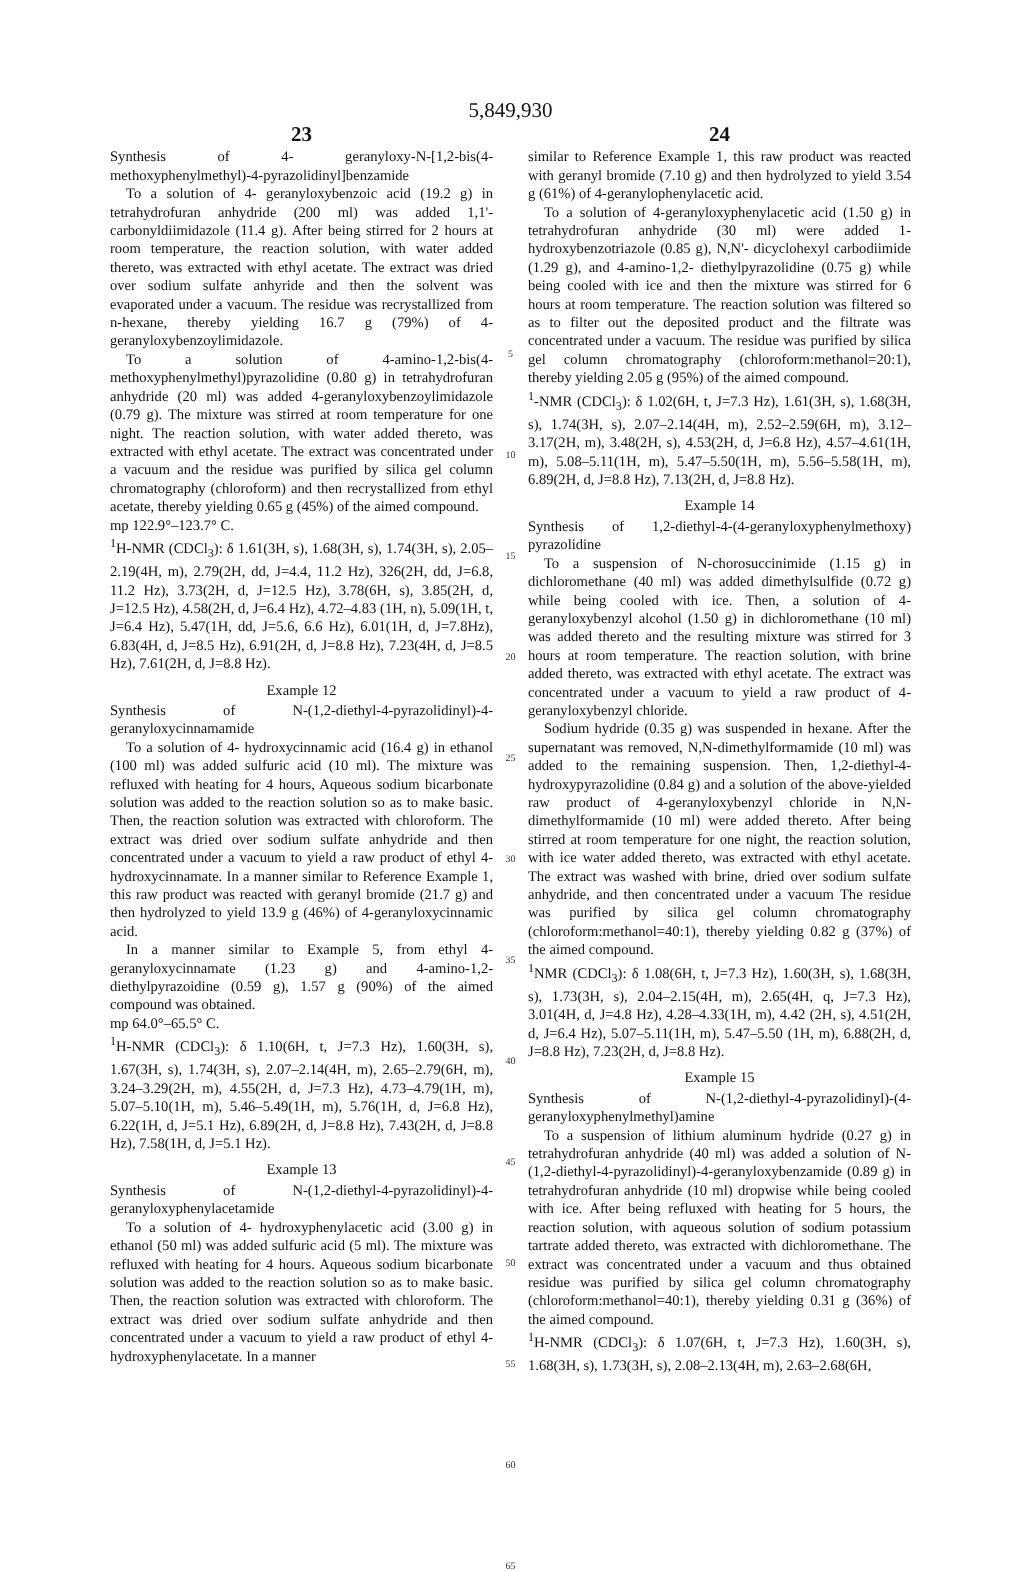5,849,930
23
Synthesis of 4- geranyloxy-N-[1,2-bis(4-methoxyphenylmethyl)-4-pyrazolidinyl]benzamide
To a solution of 4- geranyloxybenzoic acid (19.2 g) in tetrahydrofuran anhydride (200 ml) was added 1,1'-carbonyldiimidazole (11.4 g). After being stirred for 2 hours at room temperature, the reaction solution, with water added thereto, was extracted with ethyl acetate. The extract was dried over sodium sulfate anhyride and then the solvent was evaporated under a vacuum. The residue was recrystallized from n-hexane, thereby yielding 16.7 g (79%) of 4-geranyloxybenzoylimidazole.
To a solution of 4-amino-1,2-bis(4-methoxyphenylmethyl)pyrazolidine (0.80 g) in tetrahydrofuran anhydride (20 ml) was added 4-geranyloxybenzoylimidazole (0.79 g). The mixture was stirred at room temperature for one night. The reaction solution, with water added thereto, was extracted with ethyl acetate. The extract was concentrated under a vacuum and the residue was purified by silica gel column chromatography (chloroform) and then recrystallized from ethyl acetate, thereby yielding 0.65 g (45%) of the aimed compound.
mp 122.9°–123.7° C.
<sup>1</sup>H-NMR (CDCl<sub>3</sub>): δ 1.61(3H, s), 1.68(3H, s), 1.74(3H, s), 2.05–2.19(4H, m), 2.79(2H, dd, J=4.4, 11.2 Hz), 326(2H, dd, J=6.8, 11.2 Hz), 3.73(2H, d, J=12.5 Hz), 3.78(6H, s), 3.85(2H, d, J=12.5 Hz), 4.58(2H, d, J=6.4 Hz), 4.72–4.83 (1H, n), 5.09(1H, t, J=6.4 Hz), 5.47(1H, dd, J=5.6, 6.6 Hz), 6.01(1H, d, J=7.8Hz), 6.83(4H, d, J=8.5 Hz), 6.91(2H, d, J=8.8 Hz), 7.23(4H, d, J=8.5 Hz), 7.61(2H, d, J=8.8 Hz).
Example 12
Synthesis of N-(1,2-diethyl-4-pyrazolidinyl)-4-geranyloxycinnamamide
To a solution of 4- hydroxycinnamic acid (16.4 g) in ethanol (100 ml) was added sulfuric acid (10 ml). The mixture was refluxed with heating for 4 hours, Aqueous sodium bicarbonate solution was added to the reaction solution so as to make basic. Then, the reaction solution was extracted with chloroform. The extract was dried over sodium sulfate anhydride and then concentrated under a vacuum to yield a raw product of ethyl 4-hydroxycinnamate. In a manner similar to Reference Example 1, this raw product was reacted with geranyl bromide (21.7 g) and then hydrolyzed to yield 13.9 g (46%) of 4-geranyloxycinnamic acid.
In a manner similar to Example 5, from ethyl 4-geranyloxycinnamate (1.23 g) and 4-amino-1,2-diethylpyrazoidine (0.59 g), 1.57 g (90%) of the aimed compound was obtained.
mp 64.0°–65.5° C.
<sup>1</sup>H-NMR (CDCl<sub>3</sub>): δ 1.10(6H, t, J=7.3 Hz), 1.60(3H, s), 1.67(3H, s), 1.74(3H, s), 2.07–2.14(4H, m), 2.65–2.79(6H, m), 3.24–3.29(2H, m), 4.55(2H, d, J=7.3 Hz), 4.73–4.79(1H, m), 5.07–5.10(1H, m), 5.46–5.49(1H, m), 5.76(1H, d, J=6.8 Hz), 6.22(1H, d, J=5.1 Hz), 6.89(2H, d, J=8.8 Hz), 7.43(2H, d, J=8.8 Hz), 7.58(1H, d, J=5.1 Hz).
Example 13
Synthesis of N-(1,2-diethyl-4-pyrazolidinyl)-4-geranyloxyphenylacetamide
To a solution of 4- hydroxyphenylacetic acid (3.00 g) in ethanol (50 ml) was added sulfuric acid (5 ml). The mixture was refluxed with heating for 4 hours. Aqueous sodium bicarbonate solution was added to the reaction solution so as to make basic. Then, the reaction solution was extracted with chloroform. The extract was dried over sodium sulfate anhydride and then concentrated under a vacuum to yield a raw product of ethyl 4-hydroxyphenylacetate. In a manner
5
10
15
20
25
30
35
40
45
50
55
60
65
24
similar to Reference Example 1, this raw product was reacted with geranyl bromide (7.10 g) and then hydrolyzed to yield 3.54 g (61%) of 4-geranylophenylacetic acid.
To a solution of 4-geranyloxyphenylacetic acid (1.50 g) in tetrahydrofuran anhydride (30 ml) were added 1- hydroxybenzotriazole (0.85 g), N,N'- dicyclohexyl carbodiimide (1.29 g), and 4-amino-1,2- diethylpyrazolidine (0.75 g) while being cooled with ice and then the mixture was stirred for 6 hours at room temperature. The reaction solution was filtered so as to filter out the deposited product and the filtrate was concentrated under a vacuum. The residue was purified by silica gel column chromatography (chloroform:methanol=20:1), thereby yielding 2.05 g (95%) of the aimed compound.
<sup>1</sup>-NMR (CDCl<sub>3</sub>): δ 1.02(6H, t, J=7.3 Hz), 1.61(3H, s), 1.68(3H, s), 1.74(3H, s), 2.07–2.14(4H, m), 2.52–2.59(6H, m), 3.12–3.17(2H, m), 3.48(2H, s), 4.53(2H, d, J=6.8 Hz), 4.57–4.61(1H, m), 5.08–5.11(1H, m), 5.47–5.50(1H, m), 5.56–5.58(1H, m), 6.89(2H, d, J=8.8 Hz), 7.13(2H, d, J=8.8 Hz).
Example 14
Synthesis of 1,2-diethyl-4-(4-geranyloxyphenylmethoxy) pyrazolidine
To a suspension of N-chorosuccinimide (1.15 g) in dichloromethane (40 ml) was added dimethylsulfide (0.72 g) while being cooled with ice. Then, a solution of 4-geranyloxybenzyl alcohol (1.50 g) in dichloromethane (10 ml) was added thereto and the resulting mixture was stirred for 3 hours at room temperature. The reaction solution, with brine added thereto, was extracted with ethyl acetate. The extract was concentrated under a vacuum to yield a raw product of 4-geranyloxybenzyl chloride.
Sodium hydride (0.35 g) was suspended in hexane. After the supernatant was removed, N,N-dimethylformamide (10 ml) was added to the remaining suspension. Then, 1,2-diethyl-4-hydroxypyrazolidine (0.84 g) and a solution of the above-yielded raw product of 4-geranyloxybenzyl chloride in N,N-dimethylformamide (10 ml) were added thereto. After being stirred at room temperature for one night, the reaction solution, with ice water added thereto, was extracted with ethyl acetate. The extract was washed with brine, dried over sodium sulfate anhydride, and then concentrated under a vacuum The residue was purified by silica gel column chromatography (chloroform:methanol=40:1), thereby yielding 0.82 g (37%) of the aimed compound.
<sup>1</sup> NMR (CDCl<sub>3</sub>): δ 1.08(6H, t, J=7.3 Hz), 1.60(3H, s), 1.68(3H, s), 1.73(3H, s), 2.04–2.15(4H, m), 2.65(4H, q, J=7.3 Hz), 3.01(4H, d, J=4.8 Hz), 4.28–4.33(1H, m), 4.42 (2H, s), 4.51(2H, d, J=6.4 Hz), 5.07–5.11(1H, m), 5.47–5.50 (1H, m), 6.88(2H, d, J=8.8 Hz), 7.23(2H, d, J=8.8 Hz).
Example 15
Synthesis of N-(1,2-diethyl-4-pyrazolidinyl)-(4-geranyloxyphenylmethyl)amine
To a suspension of lithium aluminum hydride (0.27 g) in tetrahydrofuran anhydride (40 ml) was added a solution of N-(1,2-diethyl-4-pyrazolidinyl)-4-geranyloxybenzamide (0.89 g) in tetrahydrofuran anhydride (10 ml) dropwise while being cooled with ice. After being refluxed with heating for 5 hours, the reaction solution, with aqueous solution of sodium potassium tartrate added thereto, was extracted with dichloromethane. The extract was concentrated under a vacuum and thus obtained residue was purified by silica gel column chromatography (chloroform:methanol=40:1), thereby yielding 0.31 g (36%) of the aimed compound.
<sup>1</sup>H-NMR (CDCl<sub>3</sub>): δ 1.07(6H, t, J=7.3 Hz), 1.60(3H, s), 1.68(3H, s), 1.73(3H, s), 2.08–2.13(4H, m), 2.63–2.68(6H,